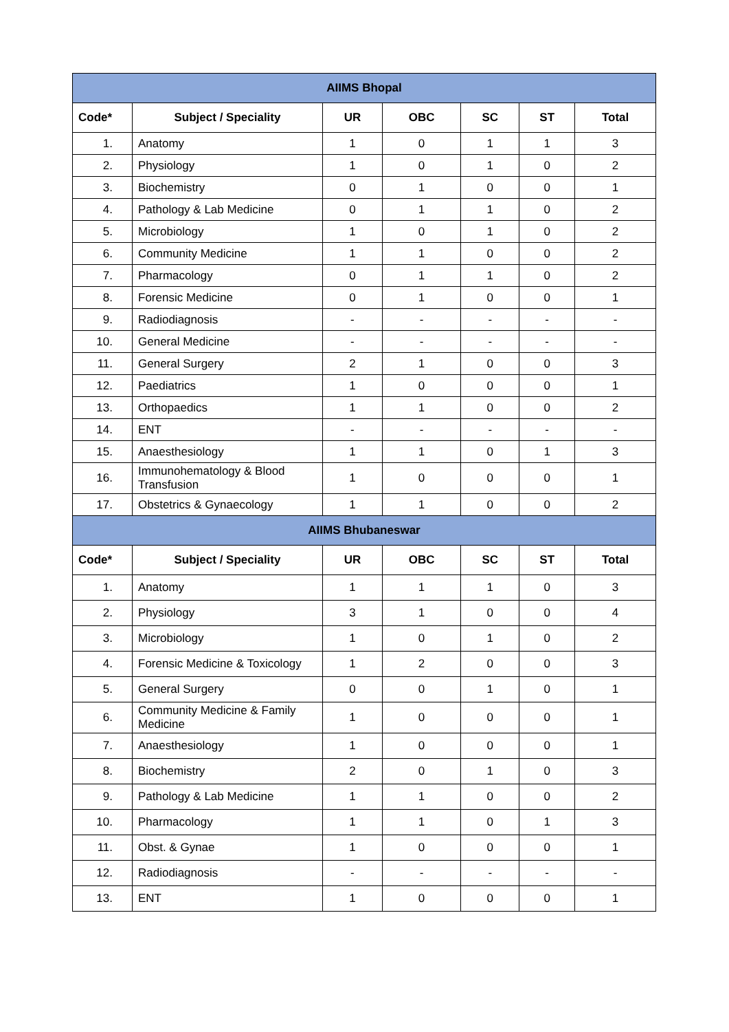| AIIMS Bhopal | | | | | | |
| Code* | Subject / Speciality | UR | OBC | SC | ST | Total |
| 1. | Anatomy | 1 | 0 | 1 | 1 | 3 |
| 2. | Physiology | 1 | 0 | 1 | 0 | 2 |
| 3. | Biochemistry | 0 | 1 | 0 | 0 | 1 |
| 4. | Pathology & Lab Medicine | 0 | 1 | 1 | 0 | 2 |
| 5. | Microbiology | 1 | 0 | 1 | 0 | 2 |
| 6. | Community Medicine | 1 | 1 | 0 | 0 | 2 |
| 7. | Pharmacology | 0 | 1 | 1 | 0 | 2 |
| 8. | Forensic Medicine | 0 | 1 | 0 | 0 | 1 |
| 9. | Radiodiagnosis | - | - | - | - | - |
| 10. | General Medicine | - | - | - | - | - |
| 11. | General Surgery | 2 | 1 | 0 | 0 | 3 |
| 12. | Paediatrics | 1 | 0 | 0 | 0 | 1 |
| 13. | Orthopaedics | 1 | 1 | 0 | 0 | 2 |
| 14. | ENT | - | - | - | - | - |
| 15. | Anaesthesiology | 1 | 1 | 0 | 1 | 3 |
| 16. | Immunohematology & Blood Transfusion | 1 | 0 | 0 | 0 | 1 |
| 17. | Obstetrics & Gynaecology | 1 | 1 | 0 | 0 | 2 |
| AIIMS Bhubaneswar | | | | | | |
| Code* | Subject / Speciality | UR | OBC | SC | ST | Total |
| 1. | Anatomy | 1 | 1 | 1 | 0 | 3 |
| 2. | Physiology | 3 | 1 | 0 | 0 | 4 |
| 3. | Microbiology | 1 | 0 | 1 | 0 | 2 |
| 4. | Forensic Medicine & Toxicology | 1 | 2 | 0 | 0 | 3 |
| 5. | General Surgery | 0 | 0 | 1 | 0 | 1 |
| 6. | Community Medicine & Family Medicine | 1 | 0 | 0 | 0 | 1 |
| 7. | Anaesthesiology | 1 | 0 | 0 | 0 | 1 |
| 8. | Biochemistry | 2 | 0 | 1 | 0 | 3 |
| 9. | Pathology & Lab Medicine | 1 | 1 | 0 | 0 | 2 |
| 10. | Pharmacology | 1 | 1 | 0 | 1 | 3 |
| 11. | Obst. & Gynae | 1 | 0 | 0 | 0 | 1 |
| 12. | Radiodiagnosis | - | - | - | - | - |
| 13. | ENT | 1 | 0 | 0 | 0 | 1 |